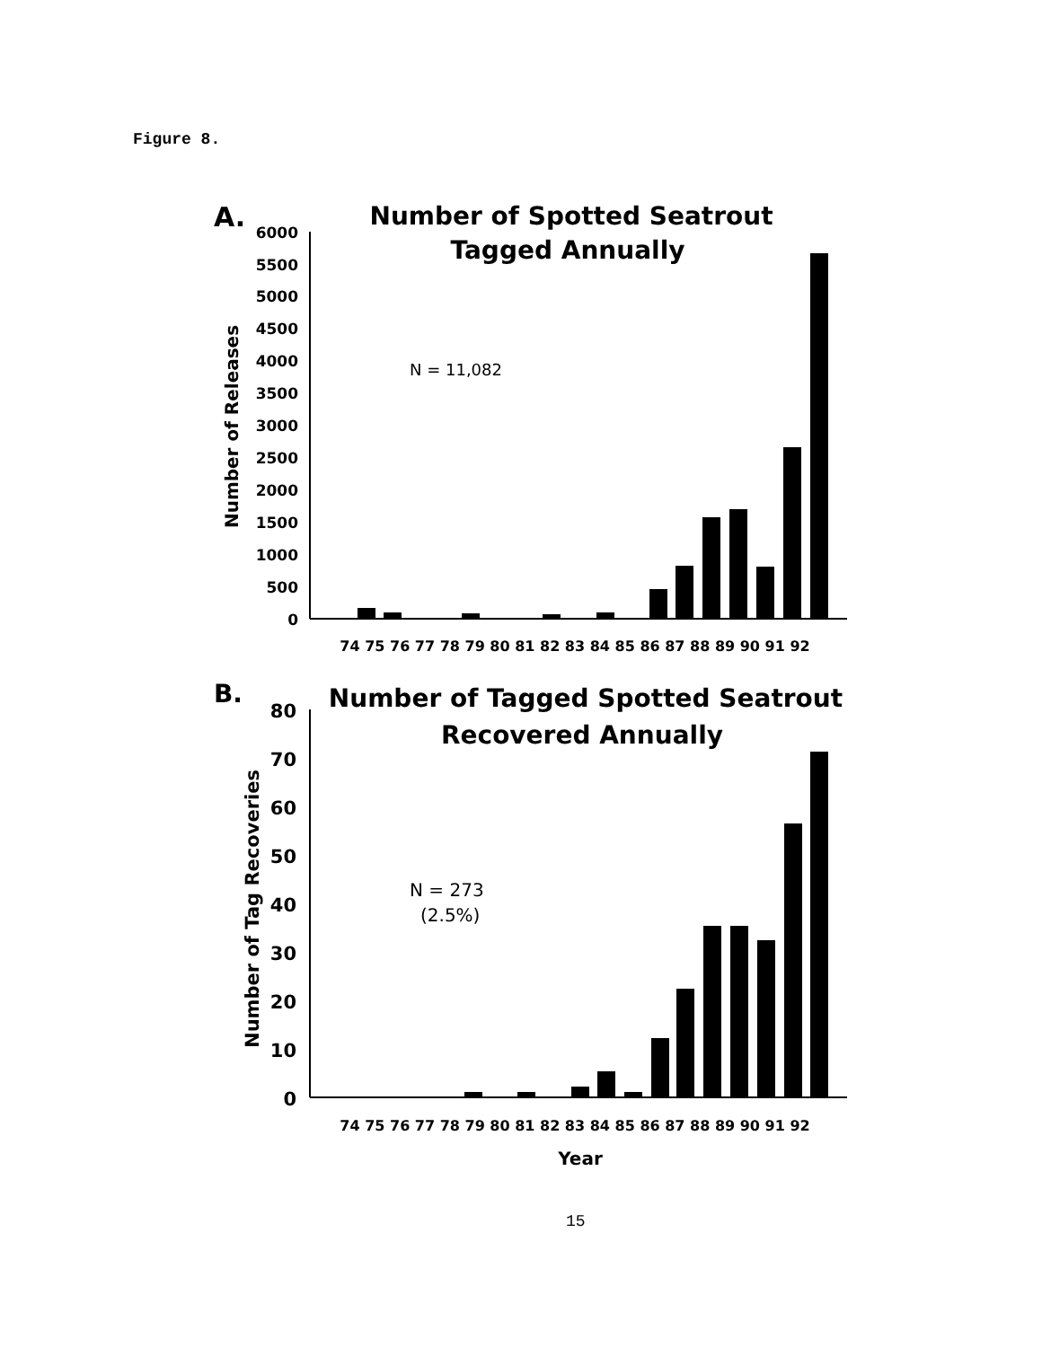Figure 8.
A.
Number of Spotted Seatrout
Tagged Annually
N = 11,082
Number of Releases
6000
5500
5000
4500
4000
3500
3000
2500
2000
1500
1000
500
0
74 75 76 77 78 79 80 81 82 83 84 85 86 87 88 89 90 91 92
B.
Number of Tagged Spotted Seatrout
Recovered Annually
N = 273
(2.5%)
Number of Tag Recoveries
80
70
60
50
40
30
20
10
0
74 75 76 77 78 79 80 81 82 83 84 85 86 87 88 89 90 91 92
Year
15